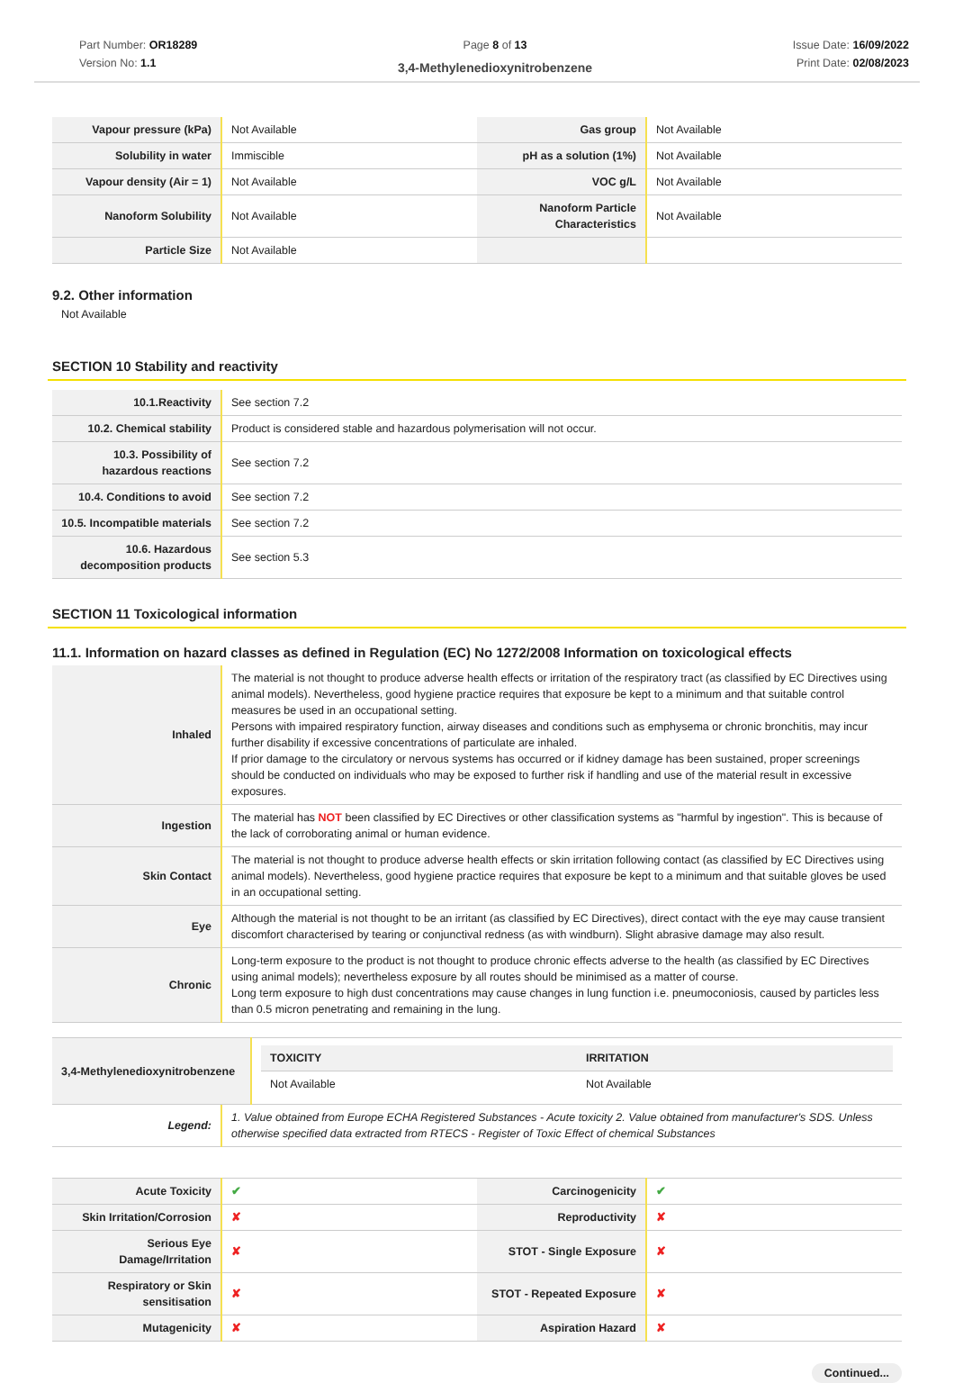Part Number: OR18289
Version No: 1.1
Page 8 of 13
3,4-Methylenedioxynitrobenzene
Issue Date: 16/09/2022
Print Date: 02/08/2023
| Vapour pressure (kPa) | Not Available | Gas group | Not Available |
| Solubility in water | Immiscible | pH as a solution (1%) | Not Available |
| Vapour density (Air = 1) | Not Available | VOC g/L | Not Available |
| Nanoform Solubility | Not Available | Nanoform Particle Characteristics | Not Available |
| Particle Size | Not Available | | |
9.2. Other information
Not Available
SECTION 10 Stability and reactivity
| 10.1.Reactivity | See section 7.2 |
| 10.2. Chemical stability | Product is considered stable and hazardous polymerisation will not occur. |
| 10.3. Possibility of hazardous reactions | See section 7.2 |
| 10.4. Conditions to avoid | See section 7.2 |
| 10.5. Incompatible materials | See section 7.2 |
| 10.6. Hazardous decomposition products | See section 5.3 |
SECTION 11 Toxicological information
11.1. Information on hazard classes as defined in Regulation (EC) No 1272/2008 Information on toxicological effects
| Inhaled | The material is not thought to produce adverse health effects or irritation of the respiratory tract (as classified by EC Directives using animal models). Nevertheless, good hygiene practice requires that exposure be kept to a minimum and that suitable control measures be used in an occupational setting. Persons with impaired respiratory function, airway diseases and conditions such as emphysema or chronic bronchitis, may incur further disability if excessive concentrations of particulate are inhaled. If prior damage to the circulatory or nervous systems has occurred or if kidney damage has been sustained, proper screenings should be conducted on individuals who may be exposed to further risk if handling and use of the material result in excessive exposures. |
| Ingestion | The material has NOT been classified by EC Directives or other classification systems as "harmful by ingestion". This is because of the lack of corroborating animal or human evidence. |
| Skin Contact | The material is not thought to produce adverse health effects or skin irritation following contact (as classified by EC Directives using animal models). Nevertheless, good hygiene practice requires that exposure be kept to a minimum and that suitable gloves be used in an occupational setting. |
| Eye | Although the material is not thought to be an irritant (as classified by EC Directives), direct contact with the eye may cause transient discomfort characterised by tearing or conjunctival redness (as with windburn). Slight abrasive damage may also result. |
| Chronic | Long-term exposure to the product is not thought to produce chronic effects adverse to the health (as classified by EC Directives using animal models); nevertheless exposure by all routes should be minimised as a matter of course. Long term exposure to high dust concentrations may cause changes in lung function i.e. pneumoconiosis, caused by particles less than 0.5 micron penetrating and remaining in the lung. |
| 3,4-Methylenedioxynitrobenzene | / TOXICITY / IRRITATION / / Not Available / Not Available / |
| Legend: | 1. Value obtained from Europe ECHA Registered Substances - Acute toxicity 2. Value obtained from manufacturer's SDS. Unless otherwise specified data extracted from RTECS - Register of Toxic Effect of chemical Substances |
| Acute Toxicity | ✔ | Carcinogenicity | ✔ |
| Skin Irritation/Corrosion | ✘ | Reproductivity | ✘ |
| Serious Eye Damage/Irritation | ✘ | STOT - Single Exposure | ✘ |
| Respiratory or Skin sensitisation | ✘ | STOT - Repeated Exposure | ✘ |
| Mutagenicity | ✘ | Aspiration Hazard | ✘ |
Continued...